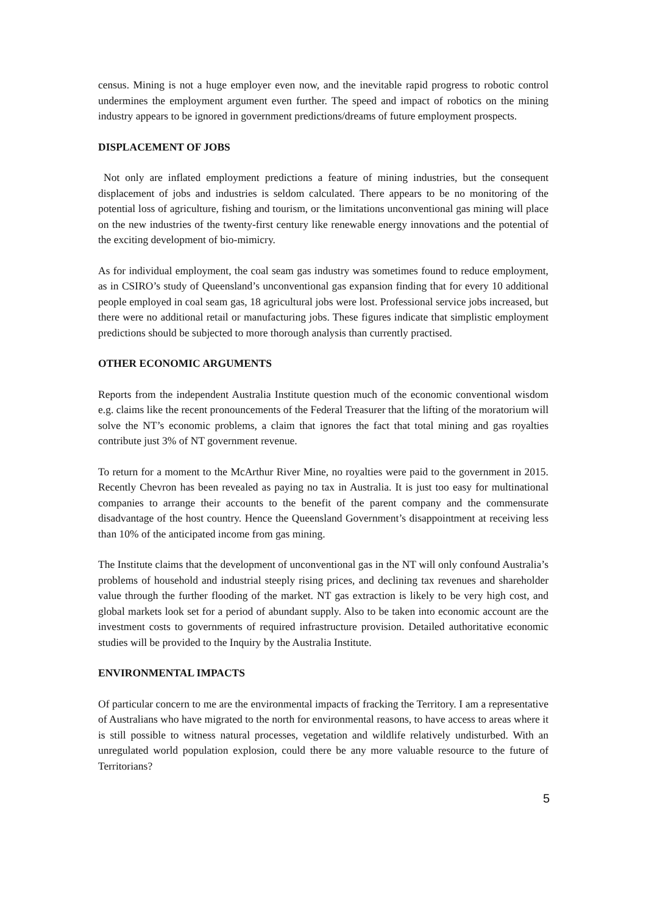census. Mining is not a huge employer even now, and the inevitable rapid progress to robotic control undermines the employment argument even further. The speed and impact of robotics on the mining industry appears to be ignored in government predictions/dreams of future employment prospects.
DISPLACEMENT OF JOBS
Not only are inflated employment predictions a feature of mining industries, but the consequent displacement of jobs and industries is seldom calculated. There appears to be no monitoring of the potential loss of agriculture, fishing and tourism, or the limitations unconventional gas mining will place on the new industries of the twenty-first century like renewable energy innovations and the potential of the exciting development of bio-mimicry.
As for individual employment, the coal seam gas industry was sometimes found to reduce employment, as in CSIRO’s study of Queensland’s unconventional gas expansion finding that for every 10 additional people employed in coal seam gas, 18 agricultural jobs were lost. Professional service jobs increased, but there were no additional retail or manufacturing jobs. These figures indicate that simplistic employment predictions should be subjected to more thorough analysis than currently practised.
OTHER ECONOMIC ARGUMENTS
Reports from the independent Australia Institute question much of the economic conventional wisdom e.g. claims like the recent pronouncements of the Federal Treasurer that the lifting of the moratorium will solve the NT’s economic problems, a claim that ignores the fact that total mining and gas royalties contribute just 3% of NT government revenue.
To return for a moment to the McArthur River Mine, no royalties were paid to the government in 2015. Recently Chevron has been revealed as paying no tax in Australia. It is just too easy for multinational companies to arrange their accounts to the benefit of the parent company and the commensurate disadvantage of the host country. Hence the Queensland Government’s disappointment at receiving less than 10% of the anticipated income from gas mining.
The Institute claims that the development of unconventional gas in the NT will only confound Australia’s problems of household and industrial steeply rising prices, and declining tax revenues and shareholder value through the further flooding of the market. NT gas extraction is likely to be very high cost, and global markets look set for a period of abundant supply. Also to be taken into economic account are the investment costs to governments of required infrastructure provision. Detailed authoritative economic studies will be provided to the Inquiry by the Australia Institute.
ENVIRONMENTAL IMPACTS
Of particular concern to me are the environmental impacts of fracking the Territory. I am a representative of Australians who have migrated to the north for environmental reasons, to have access to areas where it is still possible to witness natural processes, vegetation and wildlife relatively undisturbed. With an unregulated world population explosion, could there be any more valuable resource to the future of Territorians?
5